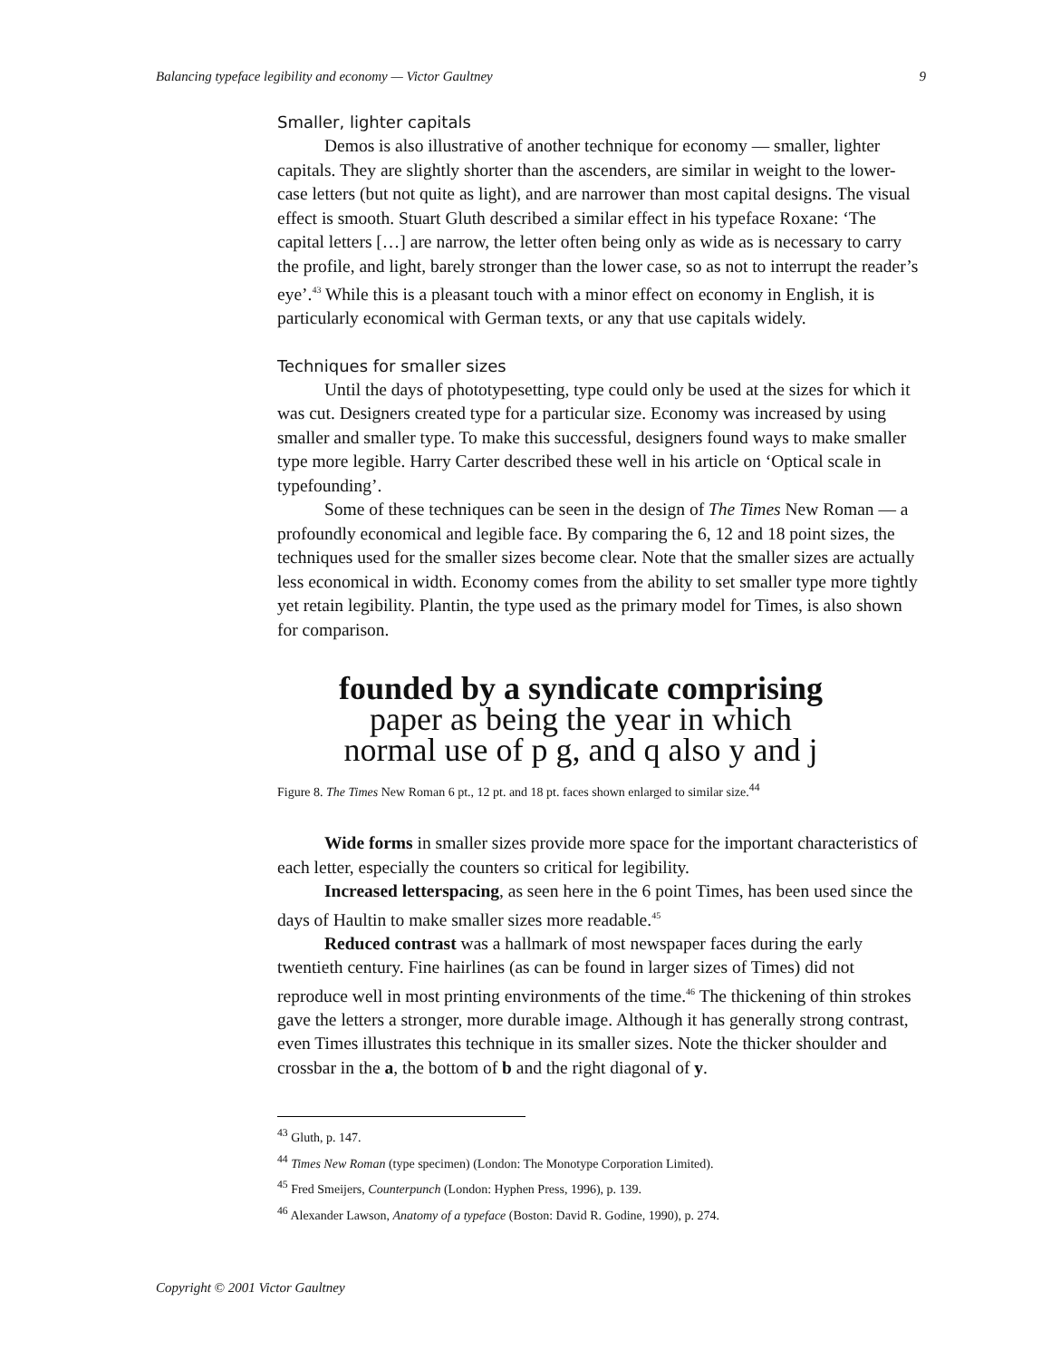Balancing typeface legibility and economy — Victor Gaultney 9
Smaller, lighter capitals
Demos is also illustrative of another technique for economy — smaller, lighter capitals. They are slightly shorter than the ascenders, are similar in weight to the lower-case letters (but not quite as light), and are narrower than most capital designs. The visual effect is smooth. Stuart Gluth described a similar effect in his typeface Roxane: ‘The capital letters […] are narrow, the letter often being only as wide as is necessary to carry the profile, and light, barely stronger than the lower case, so as not to interrupt the reader’s eye’.<sup>43</sup> While this is a pleasant touch with a minor effect on economy in English, it is particularly economical with German texts, or any that use capitals widely.
Techniques for smaller sizes
Until the days of phototypesetting, type could only be used at the sizes for which it was cut. Designers created type for a particular size. Economy was increased by using smaller and smaller type. To make this successful, designers found ways to make smaller type more legible. Harry Carter described these well in his article on ‘Optical scale in typefounding’.
Some of these techniques can be seen in the design of The Times New Roman — a profoundly economical and legible face. By comparing the 6, 12 and 18 point sizes, the techniques used for the smaller sizes become clear. Note that the smaller sizes are actually less economical in width. Economy comes from the ability to set smaller type more tightly yet retain legibility. Plantin, the type used as the primary model for Times, is also shown for comparison.
founded by a syndicate comprising
paper as being the year in which
normal use of p g, and q also y and j
Figure 8. The Times New Roman 6 pt., 12 pt. and 18 pt. faces shown enlarged to similar size.<sup>44</sup>
Wide forms in smaller sizes provide more space for the important characteristics of each letter, especially the counters so critical for legibility.
Increased letterspacing, as seen here in the 6 point Times, has been used since the days of Haultin to make smaller sizes more readable.<sup>45</sup>
Reduced contrast was a hallmark of most newspaper faces during the early twentieth century. Fine hairlines (as can be found in larger sizes of Times) did not reproduce well in most printing environments of the time.<sup>46</sup> The thickening of thin strokes gave the letters a stronger, more durable image. Although it has generally strong contrast, even Times illustrates this technique in its smaller sizes. Note the thicker shoulder and crossbar in the a, the bottom of b and the right diagonal of y.
<sup>43</sup> Gluth, p. 147.
<sup>44</sup> Times New Roman (type specimen) (London: The Monotype Corporation Limited).
<sup>45</sup> Fred Smeijers, Counterpunch (London: Hyphen Press, 1996), p. 139.
<sup>46</sup> Alexander Lawson, Anatomy of a typeface (Boston: David R. Godine, 1990), p. 274.
Copyright © 2001 Victor Gaultney